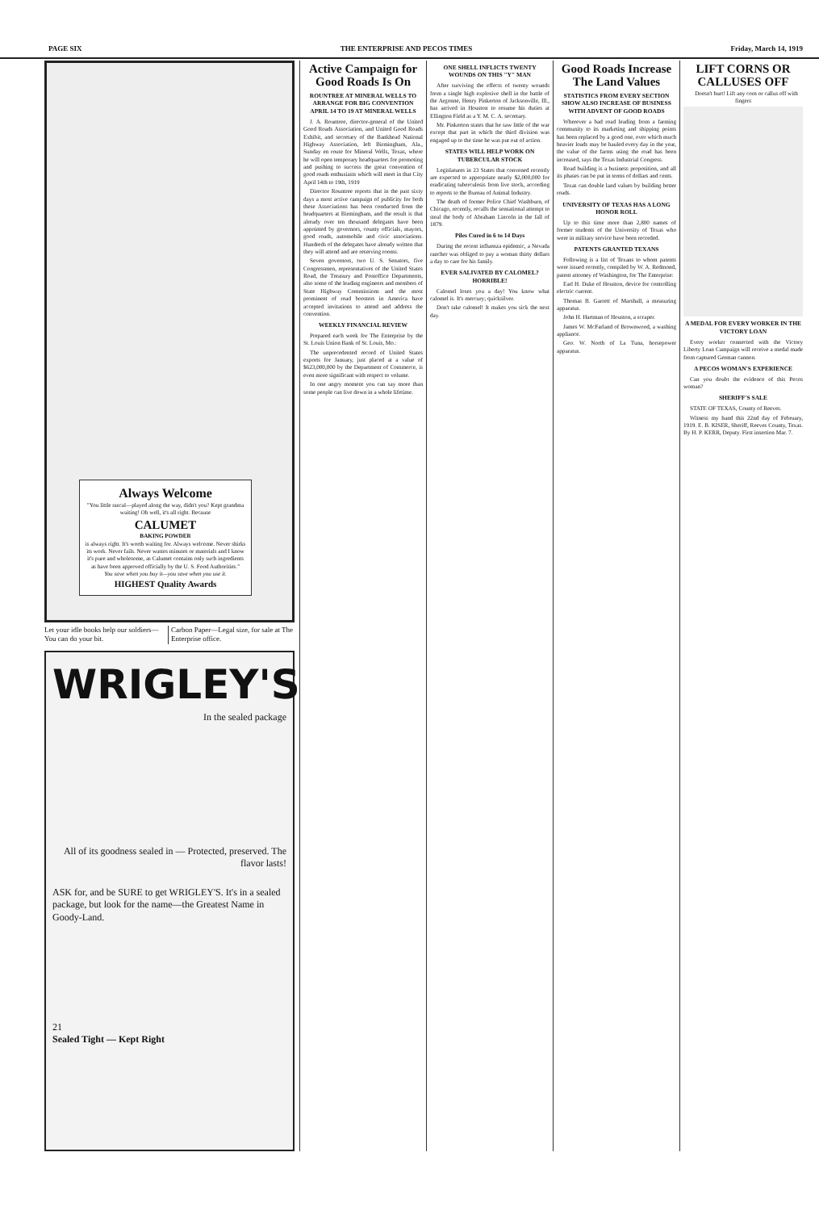PAGE SIX THE ENTERPRISE AND PECOS TIMES Friday, March 14, 1919
Always Welcome
"You little rascal—played along the way, didn't you? Kept grandma waiting! Oh well, it's all right. Because
CALUMET
BAKING POWDER
is always right. It's worth waiting for. Always welcome. Never shirks its work. Never fails. Never wastes minutes or materials and I know it's pure and wholesome, as Calumet contains only such ingredients as have been approved officially by the U. S. Food Authorities."
You save when you buy it—you save when you use it.
HIGHEST Quality Awards
Let your idle books help our soldiers—You can do your bit.
Carbon Paper—Legal size, for sale at The Enterprise office.
WRIGLEY'S
In the sealed package
All of its goodness sealed in — Protected, preserved. The flavor lasts!
ASK for, and be SURE to get WRIGLEY'S. It's in a sealed package, but look for the name—the Greatest Name in Goody-Land.
21
Sealed Tight — Kept Right
Active Campaign for Good Roads Is On
ROUNTREE AT MINERAL WELLS TO ARRANGE FOR BIG CONVENTION APRIL 14 TO 19 AT MINERAL WELLS
J. A. Rountree, director-general of the United Good Roads Association, and United Good Roads Exhibit, and secretary of the Bankhead National Highway Association, left Birmingham, Ala., Sunday en route for Mineral Wells, Texas, where he will open temporary headquarters for promoting and pushing to success the great convention of good roads enthusiasts which will meet in that City April 14th to 19th, 1919
Director Rountree reports that in the past sixty days a most active campaign of publicity for both these Associations has been conducted from the headquarters at Birmingham, and the result is that already over ten thousand delegates have been appointed by governors, county officials, mayors, good roads, automobile and civic associations. Hundreds of the delegates have already written that they will attend and are reserving rooms.
Seven governors, two U. S. Senators, five Congressmen, representatives of the United States Road, the Treasury and Postoffice Departments, also some of the leading engineers and members of State Highway Commissions and the most prominent of road boosters in America have accepted invitations to attend and address the convention.
WEEKLY FINANCIAL REVIEW
Prepared each week for The Enterprise by the St. Louis Union Bank of St. Louis, Mo.:
The unprecedented record of United States exports for January, just placed at a value of $623,000,000 by the Department of Commerce, is even more significant with respect to volume.
In one angry moment you can say more than some people can live down in a whole lifetime.
ONE SHELL INFLICTS TWENTY WOUNDS ON THIS "Y" MAN
After surviving the effects of twenty wounds from a single high explosive shell in the battle of the Argonne, Henry Pinkerton of Jacksonville, Ill., has arrived in Houston to resume his duties at Ellington Field as a Y. M. C. A. secretary.
Mr. Pinkerton states that he saw little of the war except that part in which the third division was engaged up to the time he was put out of action.
STATES WILL HELP WORK ON TUBERCULAR STOCK
Legislatures in 23 States that convened recently are expected to appropriate nearly $2,000,000 for eradicating tuberculosis from live stock, according to reports to the Bureau of Animal Industry.
The death of former Police Chief Washburn, of Chicago, recently, recalls the sensational attempt to steal the body of Abraham Lincoln in the fall of 1879.
Piles Cured in 6 to 14 Days
During the recent influenza epidemic, a Nevada rancher was obliged to pay a woman thirty dollars a day to care for his family.
EVER SALIVATED BY CALOMEL? HORRIBLE!
Calomel loses you a day! You know what calomel is. It's mercury; quicksilver.
Don't take calomel! It makes you sick the next day.
Good Roads Increase The Land Values
STATISTICS FROM EVERY SECTION SHOW ALSO INCREASE OF BUSINESS WITH ADVENT OF GOOD ROADS
Wherever a bad road leading from a farming community to its marketing and shipping points has been replaced by a good one, over which much heavier loads may be hauled every day in the year, the value of the farms using the road has been increased, says the Texas Industrial Congress.
Road building is a business proposition, and all its phases can be put in terms of dollars and cents.
Texas can double land values by building better roads.
UNIVERSITY OF TEXAS HAS A LONG HONOR ROLL
Up to this time more than 2,800 names of former students of the University of Texas who were in military service have been recorded.
PATENTS GRANTED TEXANS
Following is a list of Texans to whom patents were issued recently, compiled by W. A. Redmond, patent attorney of Washington, for The Enterprise:
Earl H. Duke of Houston, device for controlling electric current.
Thomas B. Garrett of Marshall, a measuring apparatus.
John H. Hartman of Houston, a scraper.
James W. McFarland of Brownwood, a washing appliance.
Geo. W. North of La Tuna, horsepower apparatus.
LIFT CORNS OR CALLUSES OFF
Doesn't hurt! Lift any corn or callus off with fingers
A MEDAL FOR EVERY WORKER IN THE VICTORY LOAN
Every worker connected with the Victory Liberty Loan Campaign will receive a medal made from captured German cannon.
A PECOS WOMAN'S EXPERIENCE
Can you doubt the evidence of this Pecos woman?
SHERIFF'S SALE
STATE OF TEXAS, County of Reeves.
Witness my hand this 22nd day of February, 1919. E. B. KISER, Sheriff, Reeves County, Texas. By H. P. KERR, Deputy. First insertion Mar. 7.